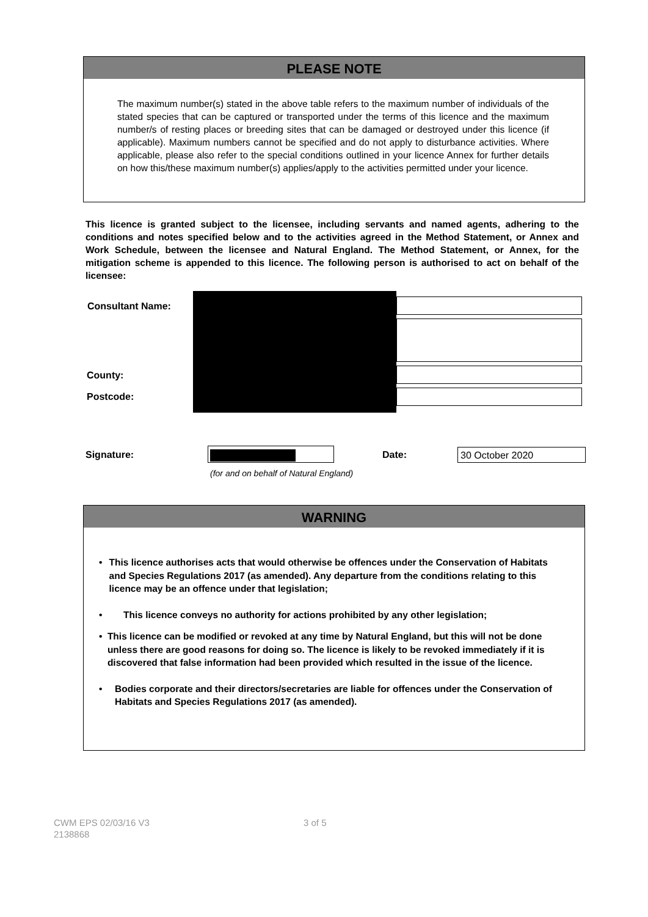PLEASE NOTE
The maximum number(s) stated in the above table refers to the maximum number of individuals of the stated species that can be captured or transported under the terms of this licence and the maximum number/s of resting places or breeding sites that can be damaged or destroyed under this licence (if applicable). Maximum numbers cannot be specified and do not apply to disturbance activities. Where applicable, please also refer to the special conditions outlined in your licence Annex for further details on how this/these maximum number(s) applies/apply to the activities permitted under your licence.
This licence is granted subject to the licensee, including servants and named agents, adhering to the conditions and notes specified below and to the activities agreed in the Method Statement, or Annex and Work Schedule, between the licensee and Natural England. The Method Statement, or Annex, for the mitigation scheme is appended to this licence. The following person is authorised to act on behalf of the licensee:
Consultant Name:
County:
Postcode:
Signature: Date: 30 October 2020
(for and on behalf of Natural England)
WARNING
• This licence authorises acts that would otherwise be offences under the Conservation of Habitats and Species Regulations 2017 (as amended). Any departure from the conditions relating to this licence may be an offence under that legislation;
• This licence conveys no authority for actions prohibited by any other legislation;
• This licence can be modified or revoked at any time by Natural England, but this will not be done unless there are good reasons for doing so. The licence is likely to be revoked immediately if it is discovered that false information had been provided which resulted in the issue of the licence.
• Bodies corporate and their directors/secretaries are liable for offences under the Conservation of Habitats and Species Regulations 2017 (as amended).
CWM EPS 02/03/16 V3
2138868
3 of 5